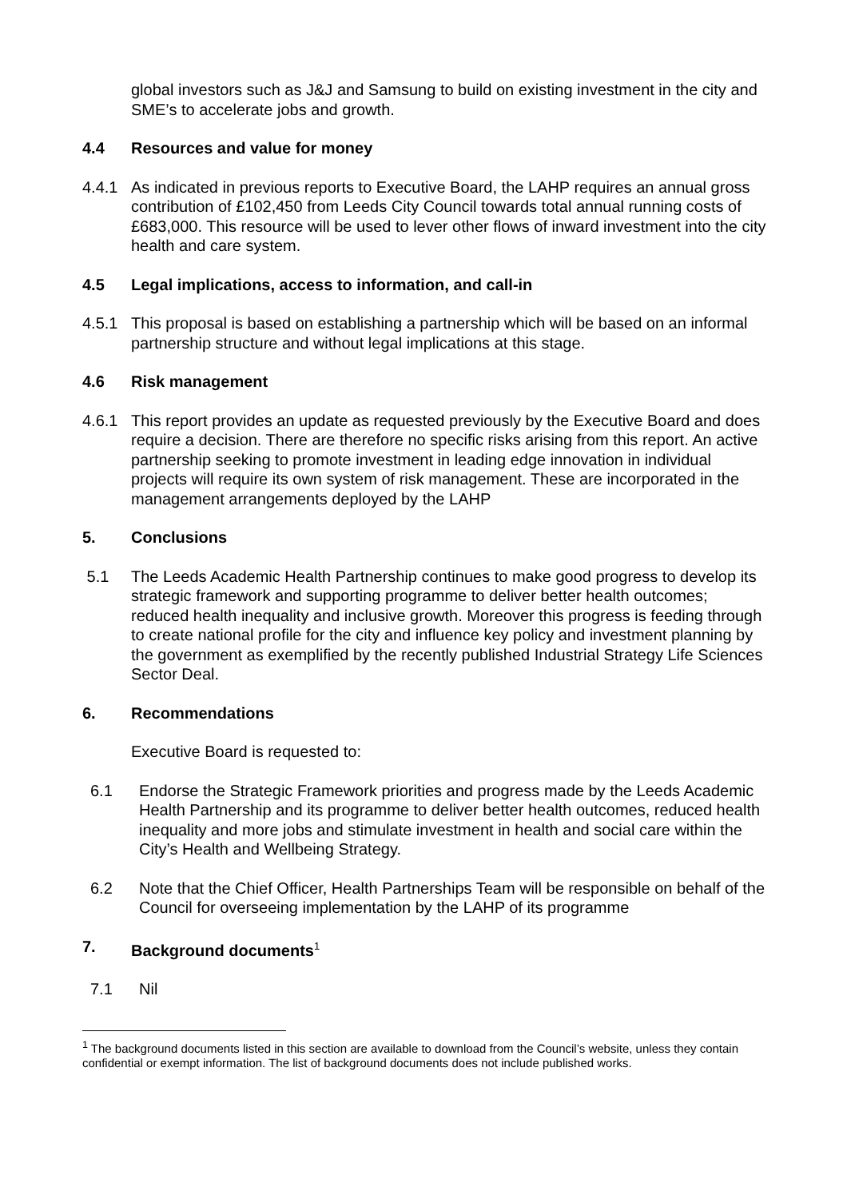global investors such as J&J and Samsung to build on existing investment in the city and SME’s to accelerate jobs and growth.
4.4 Resources and value for money
4.4.1 As indicated in previous reports to Executive Board, the LAHP requires an annual gross contribution of £102,450 from Leeds City Council towards total annual running costs of £683,000. This resource will be used to lever other flows of inward investment into the city health and care system.
4.5 Legal implications, access to information, and call-in
4.5.1 This proposal is based on establishing a partnership which will be based on an informal partnership structure and without legal implications at this stage.
4.6 Risk management
4.6.1 This report provides an update as requested previously by the Executive Board and does require a decision. There are therefore no specific risks arising from this report. An active partnership seeking to promote investment in leading edge innovation in individual projects will require its own system of risk management. These are incorporated in the management arrangements deployed by the LAHP
5. Conclusions
5.1 The Leeds Academic Health Partnership continues to make good progress to develop its strategic framework and supporting programme to deliver better health outcomes; reduced health inequality and inclusive growth. Moreover this progress is feeding through to create national profile for the city and influence key policy and investment planning by the government as exemplified by the recently published Industrial Strategy Life Sciences Sector Deal.
6. Recommendations
Executive Board is requested to:
6.1 Endorse the Strategic Framework priorities and progress made by the Leeds Academic Health Partnership and its programme to deliver better health outcomes, reduced health inequality and more jobs and stimulate investment in health and social care within the City’s Health and Wellbeing Strategy.
6.2 Note that the Chief Officer, Health Partnerships Team will be responsible on behalf of the Council for overseeing implementation by the LAHP of its programme
7. Background documents<sup>1</sup>
7.1 Nil
<sup>1</sup> The background documents listed in this section are available to download from the Council’s website, unless they contain confidential or exempt information. The list of background documents does not include published works.